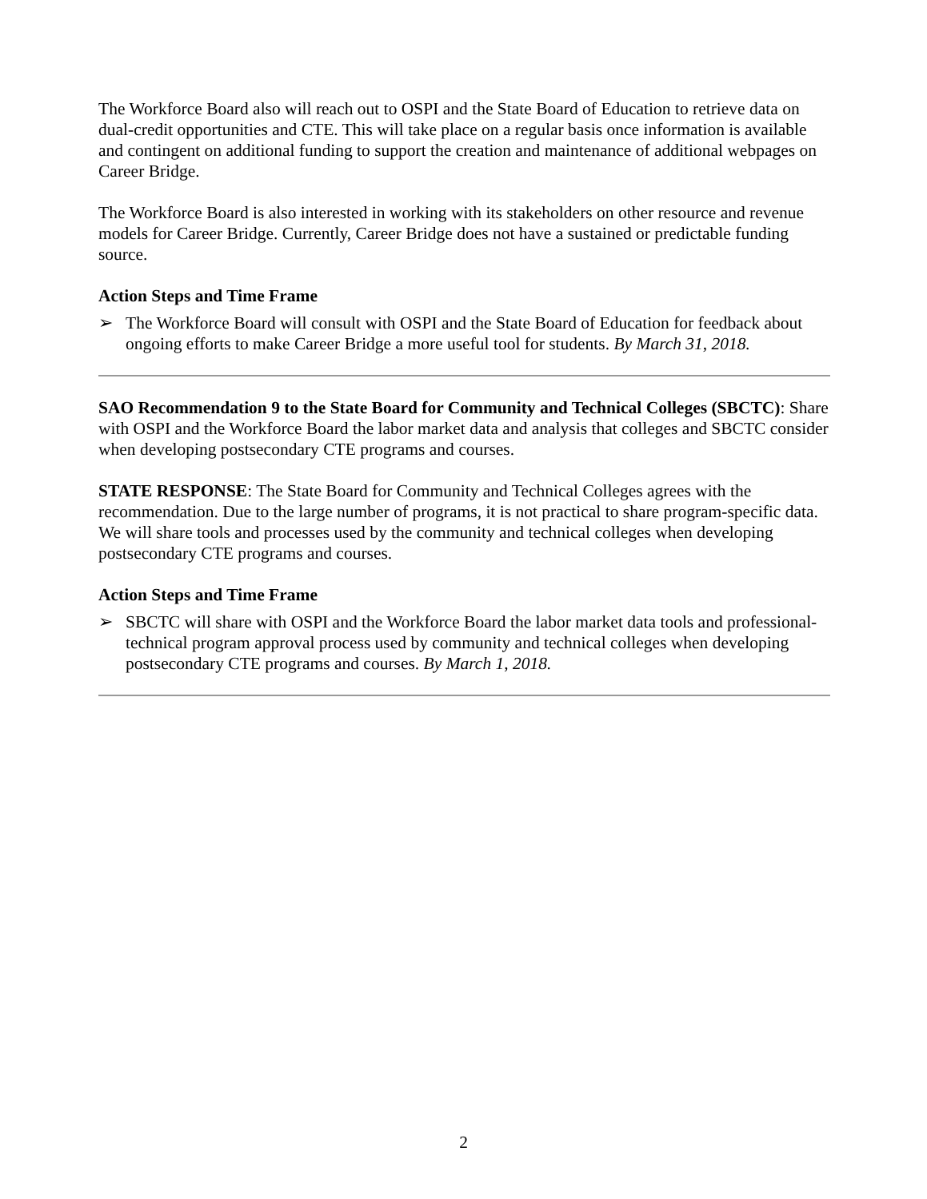The Workforce Board also will reach out to OSPI and the State Board of Education to retrieve data on dual-credit opportunities and CTE. This will take place on a regular basis once information is available and contingent on additional funding to support the creation and maintenance of additional webpages on Career Bridge.
The Workforce Board is also interested in working with its stakeholders on other resource and revenue models for Career Bridge. Currently, Career Bridge does not have a sustained or predictable funding source.
Action Steps and Time Frame
➢ The Workforce Board will consult with OSPI and the State Board of Education for feedback about ongoing efforts to make Career Bridge a more useful tool for students. By March 31, 2018.
SAO Recommendation 9 to the State Board for Community and Technical Colleges (SBCTC): Share with OSPI and the Workforce Board the labor market data and analysis that colleges and SBCTC consider when developing postsecondary CTE programs and courses.
STATE RESPONSE: The State Board for Community and Technical Colleges agrees with the recommendation. Due to the large number of programs, it is not practical to share program-specific data. We will share tools and processes used by the community and technical colleges when developing postsecondary CTE programs and courses.
Action Steps and Time Frame
➢ SBCTC will share with OSPI and the Workforce Board the labor market data tools and professional-technical program approval process used by community and technical colleges when developing postsecondary CTE programs and courses. By March 1, 2018.
2